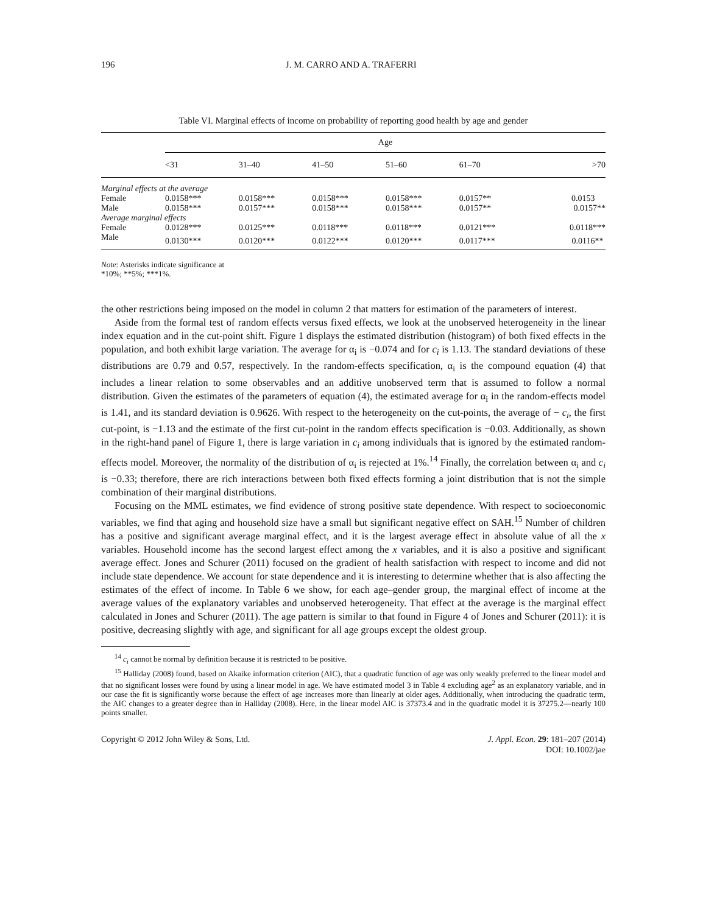196 J. M. CARRO AND A. TRAFERRI
Table VI. Marginal effects of income on probability of reporting good health by age and gender
| | Age | | | | | |
| --- | --- | --- | --- | --- | --- | --- |
| | <31 | 31–40 | 41–50 | 51–60 | 61–70 | >70 |
| Marginal effects at the average | | | | | | |
| Female | 0.0158*** | 0.0158*** | 0.0158*** | 0.0158*** | 0.0157** | 0.0153 |
| Male | 0.0158*** | 0.0157*** | 0.0158*** | 0.0158*** | 0.0157** | 0.0157** |
| Average marginal effects | | | | | | |
| Female | 0.0128*** | 0.0125*** | 0.0118*** | 0.0118*** | 0.0121*** | 0.0118*** |
| Male | 0.0130*** | 0.0120*** | 0.0122*** | 0.0120*** | 0.0117*** | 0.0116** |
Note: Asterisks indicate significance at
*10%; **5%; ***1%.
the other restrictions being imposed on the model in column 2 that matters for estimation of the parameters of interest.
Aside from the formal test of random effects versus fixed effects, we look at the unobserved heterogeneity in the linear index equation and in the cut-point shift. Figure 1 displays the estimated distribution (histogram) of both fixed effects in the population, and both exhibit large variation. The average for α<sub>i</sub> is −0.074 and for c<sub>i</sub> is 1.13. The standard deviations of these distributions are 0.79 and 0.57, respectively. In the random-effects specification, α<sub>i</sub> is the compound equation (4) that includes a linear relation to some observables and an additive unobserved term that is assumed to follow a normal distribution. Given the estimates of the parameters of equation (4), the estimated average for α<sub>i</sub> in the random-effects model is 1.41, and its standard deviation is 0.9626. With respect to the heterogeneity on the cut-points, the average of − c<sub>i</sub>, the first cut-point, is −1.13 and the estimate of the first cut-point in the random effects specification is −0.03. Additionally, as shown in the right-hand panel of Figure 1, there is large variation in c<sub>i</sub> among individuals that is ignored by the estimated random-effects model. Moreover, the normality of the distribution of α<sub>i</sub> is rejected at 1%.<sup>14</sup> Finally, the correlation between α<sub>i</sub> and c<sub>i</sub> is −0.33; therefore, there are rich interactions between both fixed effects forming a joint distribution that is not the simple combination of their marginal distributions.
Focusing on the MML estimates, we find evidence of strong positive state dependence. With respect to socioeconomic variables, we find that aging and household size have a small but significant negative effect on SAH.<sup>15</sup> Number of children has a positive and significant average marginal effect, and it is the largest average effect in absolute value of all the x variables. Household income has the second largest effect among the x variables, and it is also a positive and significant average effect. Jones and Schurer (2011) focused on the gradient of health satisfaction with respect to income and did not include state dependence. We account for state dependence and it is interesting to determine whether that is also affecting the estimates of the effect of income. In Table 6 we show, for each age–gender group, the marginal effect of income at the average values of the explanatory variables and unobserved heterogeneity. That effect at the average is the marginal effect calculated in Jones and Schurer (2011). The age pattern is similar to that found in Figure 4 of Jones and Schurer (2011): it is positive, decreasing slightly with age, and significant for all age groups except the oldest group.
<sup>14</sup> c<sub>i</sub> cannot be normal by definition because it is restricted to be positive.
<sup>15</sup> Halliday (2008) found, based on Akaike information criterion (AIC), that a quadratic function of age was only weakly preferred to the linear model and that no significant losses were found by using a linear model in age. We have estimated model 3 in Table 4 excluding age<sup>2</sup> as an explanatory variable, and in our case the fit is significantly worse because the effect of age increases more than linearly at older ages. Additionally, when introducing the quadratic term, the AIC changes to a greater degree than in Halliday (2008). Here, in the linear model AIC is 37373.4 and in the quadratic model it is 37275.2—nearly 100 points smaller.
Copyright © 2012 John Wiley & Sons, Ltd. J. Appl. Econ. 29: 181–207 (2014)
DOI: 10.1002/jae